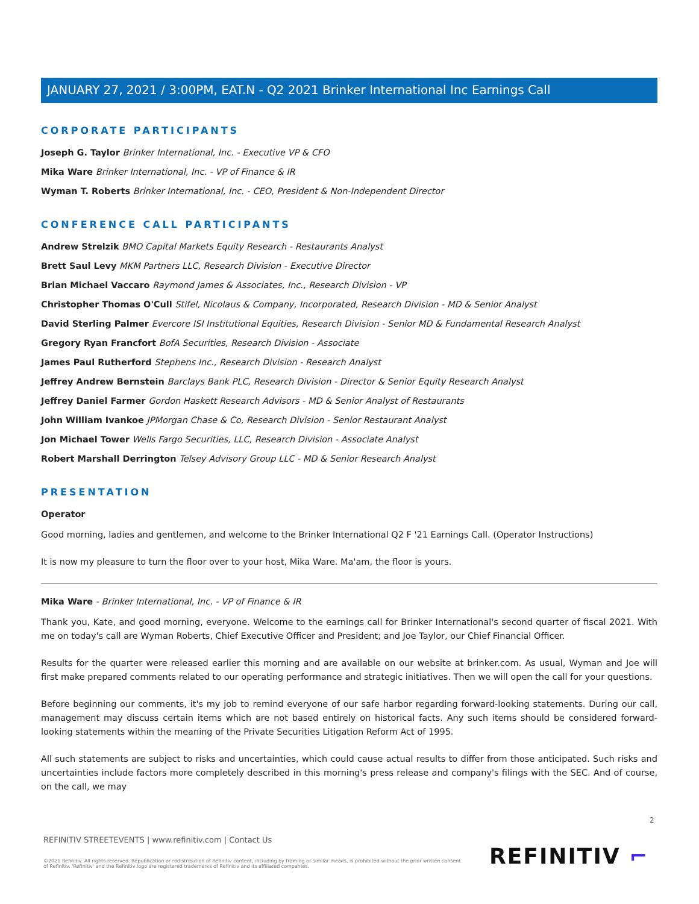JANUARY 27, 2021 / 3:00PM, EAT.N - Q2 2021 Brinker International Inc Earnings Call
CORPORATE PARTICIPANTS
Joseph G. Taylor Brinker International, Inc. - Executive VP & CFO
Mika Ware Brinker International, Inc. - VP of Finance & IR
Wyman T. Roberts Brinker International, Inc. - CEO, President & Non-Independent Director
CONFERENCE CALL PARTICIPANTS
Andrew Strelzik BMO Capital Markets Equity Research - Restaurants Analyst
Brett Saul Levy MKM Partners LLC, Research Division - Executive Director
Brian Michael Vaccaro Raymond James & Associates, Inc., Research Division - VP
Christopher Thomas O'Cull Stifel, Nicolaus & Company, Incorporated, Research Division - MD & Senior Analyst
David Sterling Palmer Evercore ISI Institutional Equities, Research Division - Senior MD & Fundamental Research Analyst
Gregory Ryan Francfort BofA Securities, Research Division - Associate
James Paul Rutherford Stephens Inc., Research Division - Research Analyst
Jeffrey Andrew Bernstein Barclays Bank PLC, Research Division - Director & Senior Equity Research Analyst
Jeffrey Daniel Farmer Gordon Haskett Research Advisors - MD & Senior Analyst of Restaurants
John William Ivankoe JPMorgan Chase & Co, Research Division - Senior Restaurant Analyst
Jon Michael Tower Wells Fargo Securities, LLC, Research Division - Associate Analyst
Robert Marshall Derrington Telsey Advisory Group LLC - MD & Senior Research Analyst
PRESENTATION
Operator
Good morning, ladies and gentlemen, and welcome to the Brinker International Q2 F '21 Earnings Call. (Operator Instructions)
It is now my pleasure to turn the floor over to your host, Mika Ware. Ma'am, the floor is yours.
Mika Ware - Brinker International, Inc. - VP of Finance & IR
Thank you, Kate, and good morning, everyone. Welcome to the earnings call for Brinker International's second quarter of fiscal 2021. With me on today's call are Wyman Roberts, Chief Executive Officer and President; and Joe Taylor, our Chief Financial Officer.
Results for the quarter were released earlier this morning and are available on our website at brinker.com. As usual, Wyman and Joe will first make prepared comments related to our operating performance and strategic initiatives. Then we will open the call for your questions.
Before beginning our comments, it's my job to remind everyone of our safe harbor regarding forward-looking statements. During our call, management may discuss certain items which are not based entirely on historical facts. Any such items should be considered forward-looking statements within the meaning of the Private Securities Litigation Reform Act of 1995.
All such statements are subject to risks and uncertainties, which could cause actual results to differ from those anticipated. Such risks and uncertainties include factors more completely described in this morning's press release and company's filings with the SEC. And of course, on the call, we may
2
REFINITIV STREETEVENTS | www.refinitiv.com | Contact Us
©2021 Refinitiv. All rights reserved. Republication or redistribution of Refinitiv content, including by framing or similar means, is prohibited without the prior written consent of Refinitiv. 'Refinitiv' and the Refinitiv logo are registered trademarks of Refinitiv and its affiliated companies.
REFINITIV ⌐